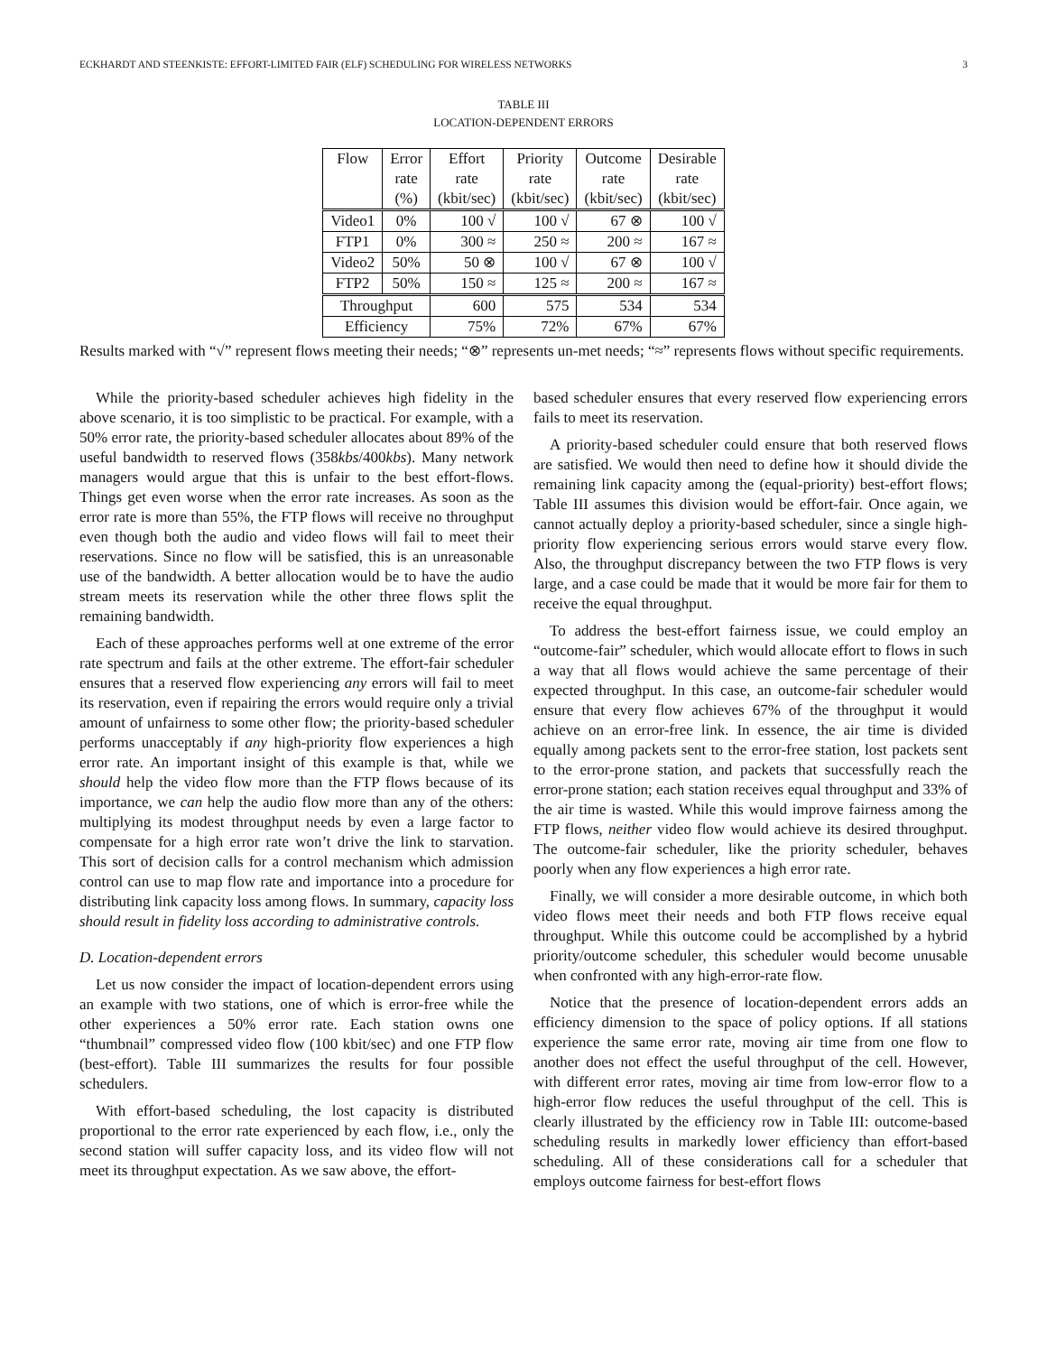ECKHARDT AND STEENKISTE: EFFORT-LIMITED FAIR (ELF) SCHEDULING FOR WIRELESS NETWORKS 3
TABLE III
LOCATION-DEPENDENT ERRORS
| Flow | Error | Effort | Priority | Outcome | Desirable |
| --- | --- | --- | --- | --- | --- |
| | rate | rate | rate | rate | rate |
| | (%) | (kbit/sec) | (kbit/sec) | (kbit/sec) | (kbit/sec) |
| Video1 | 0% | 100 √ | 100 √ | 67 ⊗ | 100 √ |
| FTP1 | 0% | 300 ≈ | 250 ≈ | 200 ≈ | 167 ≈ |
| Video2 | 50% | 50 ⊗ | 100 √ | 67 ⊗ | 100 √ |
| FTP2 | 50% | 150 ≈ | 125 ≈ | 200 ≈ | 167 ≈ |
| Throughput | | 600 | 575 | 534 | 534 |
| Efficiency | | 75% | 72% | 67% | 67% |
Results marked with “√” represent flows meeting their needs; “⊗” represents un-met needs; “≈” represents flows without specific requirements.
While the priority-based scheduler achieves high fidelity in the above scenario, it is too simplistic to be practical. For example, with a 50% error rate, the priority-based scheduler allocates about 89% of the useful bandwidth to reserved flows (358kbs/400kbs). Many network managers would argue that this is unfair to the best effort-flows. Things get even worse when the error rate increases. As soon as the error rate is more than 55%, the FTP flows will receive no throughput even though both the audio and video flows will fail to meet their reservations. Since no flow will be satisfied, this is an unreasonable use of the bandwidth. A better allocation would be to have the audio stream meets its reservation while the other three flows split the remaining bandwidth.
Each of these approaches performs well at one extreme of the error rate spectrum and fails at the other extreme. The effort-fair scheduler ensures that a reserved flow experiencing any errors will fail to meet its reservation, even if repairing the errors would require only a trivial amount of unfairness to some other flow; the priority-based scheduler performs unacceptably if any high-priority flow experiences a high error rate. An important insight of this example is that, while we should help the video flow more than the FTP flows because of its importance, we can help the audio flow more than any of the others: multiplying its modest throughput needs by even a large factor to compensate for a high error rate won’t drive the link to starvation. This sort of decision calls for a control mechanism which admission control can use to map flow rate and importance into a procedure for distributing link capacity loss among flows. In summary, capacity loss should result in fidelity loss according to administrative controls.
D. Location-dependent errors
Let us now consider the impact of location-dependent errors using an example with two stations, one of which is error-free while the other experiences a 50% error rate. Each station owns one “thumbnail” compressed video flow (100 kbit/sec) and one FTP flow (best-effort). Table III summarizes the results for four possible schedulers.
With effort-based scheduling, the lost capacity is distributed proportional to the error rate experienced by each flow, i.e., only the second station will suffer capacity loss, and its video flow will not meet its throughput expectation. As we saw above, the effort-
based scheduler ensures that every reserved flow experiencing errors fails to meet its reservation.
A priority-based scheduler could ensure that both reserved flows are satisfied. We would then need to define how it should divide the remaining link capacity among the (equal-priority) best-effort flows; Table III assumes this division would be effort-fair. Once again, we cannot actually deploy a priority-based scheduler, since a single high-priority flow experiencing serious errors would starve every flow. Also, the throughput discrepancy between the two FTP flows is very large, and a case could be made that it would be more fair for them to receive the equal throughput.
To address the best-effort fairness issue, we could employ an “outcome-fair” scheduler, which would allocate effort to flows in such a way that all flows would achieve the same percentage of their expected throughput. In this case, an outcome-fair scheduler would ensure that every flow achieves 67% of the throughput it would achieve on an error-free link. In essence, the air time is divided equally among packets sent to the error-free station, lost packets sent to the error-prone station, and packets that successfully reach the error-prone station; each station receives equal throughput and 33% of the air time is wasted. While this would improve fairness among the FTP flows, neither video flow would achieve its desired throughput. The outcome-fair scheduler, like the priority scheduler, behaves poorly when any flow experiences a high error rate.
Finally, we will consider a more desirable outcome, in which both video flows meet their needs and both FTP flows receive equal throughput. While this outcome could be accomplished by a hybrid priority/outcome scheduler, this scheduler would become unusable when confronted with any high-error-rate flow.
Notice that the presence of location-dependent errors adds an efficiency dimension to the space of policy options. If all stations experience the same error rate, moving air time from one flow to another does not effect the useful throughput of the cell. However, with different error rates, moving air time from low-error flow to a high-error flow reduces the useful throughput of the cell. This is clearly illustrated by the efficiency row in Table III: outcome-based scheduling results in markedly lower efficiency than effort-based scheduling. All of these considerations call for a scheduler that employs outcome fairness for best-effort flows